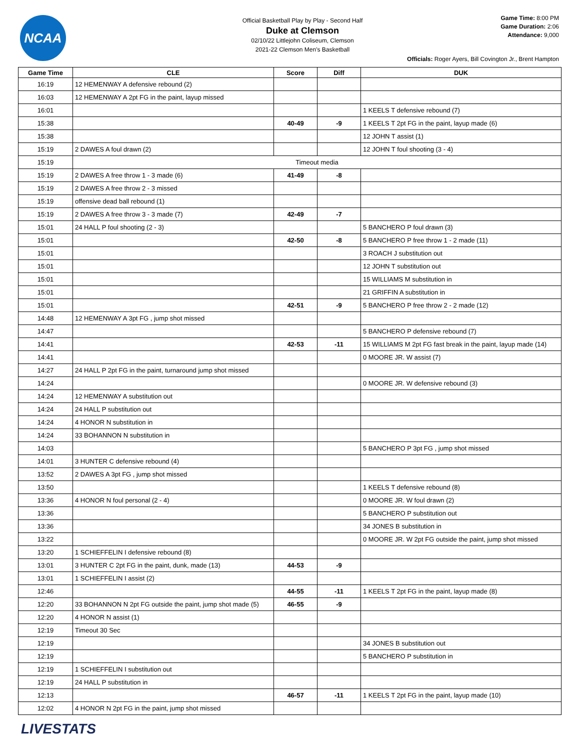NCAA
Official Basketball Play by Play - Second Half
Duke at Clemson
02/10/22 Littlejohn Coliseum, Clemson
2021-22 Clemson Men's Basketball
Game Time: 8:00 PM
Game Duration: 2:06
Attendance: 9,000
Officials: Roger Ayers, Bill Covington Jr., Brent Hampton
| Game Time | CLE | Score | Diff | DUK |
| --- | --- | --- | --- | --- |
| 16:19 | 12 HEMENWAY A defensive rebound (2) | | | |
| 16:03 | 12 HEMENWAY A 2pt FG in the paint, layup missed | | | |
| 16:01 | | | | 1 KEELS T defensive rebound (7) |
| 15:38 | | 40-49 | -9 | 1 KEELS T 2pt FG in the paint, layup made (6) |
| 15:38 | | | | 12 JOHN T assist (1) |
| 15:19 | 2 DAWES A foul drawn (2) | | | 12 JOHN T foul shooting (3 - 4) |
| 15:19 | Timeout media | | | |
| 15:19 | 2 DAWES A free throw 1 - 3 made (6) | 41-49 | -8 | |
| 15:19 | 2 DAWES A free throw 2 - 3 missed | | | |
| 15:19 | offensive dead ball rebound (1) | | | |
| 15:19 | 2 DAWES A free throw 3 - 3 made (7) | 42-49 | -7 | |
| 15:01 | 24 HALL P foul shooting (2 - 3) | | | 5 BANCHERO P foul drawn (3) |
| 15:01 | | 42-50 | -8 | 5 BANCHERO P free throw 1 - 2 made (11) |
| 15:01 | | | | 3 ROACH J substitution out |
| 15:01 | | | | 12 JOHN T substitution out |
| 15:01 | | | | 15 WILLIAMS M substitution in |
| 15:01 | | | | 21 GRIFFIN A substitution in |
| 15:01 | | 42-51 | -9 | 5 BANCHERO P free throw 2 - 2 made (12) |
| 14:48 | 12 HEMENWAY A 3pt FG , jump shot missed | | | |
| 14:47 | | | | 5 BANCHERO P defensive rebound (7) |
| 14:41 | | 42-53 | -11 | 15 WILLIAMS M 2pt FG fast break in the paint, layup made (14) |
| 14:41 | | | | 0 MOORE JR. W assist (7) |
| 14:27 | 24 HALL P 2pt FG in the paint, turnaround jump shot missed | | | |
| 14:24 | | | | 0 MOORE JR. W defensive rebound (3) |
| 14:24 | 12 HEMENWAY A substitution out | | | |
| 14:24 | 24 HALL P substitution out | | | |
| 14:24 | 4 HONOR N substitution in | | | |
| 14:24 | 33 BOHANNON N substitution in | | | |
| 14:03 | | | | 5 BANCHERO P 3pt FG , jump shot missed |
| 14:01 | 3 HUNTER C defensive rebound (4) | | | |
| 13:52 | 2 DAWES A 3pt FG , jump shot missed | | | |
| 13:50 | | | | 1 KEELS T defensive rebound (8) |
| 13:36 | 4 HONOR N foul personal (2 - 4) | | | 0 MOORE JR. W foul drawn (2) |
| 13:36 | | | | 5 BANCHERO P substitution out |
| 13:36 | | | | 34 JONES B substitution in |
| 13:22 | | | | 0 MOORE JR. W 2pt FG outside the paint, jump shot missed |
| 13:20 | 1 SCHIEFFELIN I defensive rebound (8) | | | |
| 13:01 | 3 HUNTER C 2pt FG in the paint, dunk, made (13) | 44-53 | -9 | |
| 13:01 | 1 SCHIEFFELIN I assist (2) | | | |
| 12:46 | | 44-55 | -11 | 1 KEELS T 2pt FG in the paint, layup made (8) |
| 12:20 | 33 BOHANNON N 2pt FG outside the paint, jump shot made (5) | 46-55 | -9 | |
| 12:20 | 4 HONOR N assist (1) | | | |
| 12:19 | Timeout 30 Sec | | | |
| 12:19 | | | | 34 JONES B substitution out |
| 12:19 | | | | 5 BANCHERO P substitution in |
| 12:19 | 1 SCHIEFFELIN I substitution out | | | |
| 12:19 | 24 HALL P substitution in | | | |
| 12:13 | | 46-57 | -11 | 1 KEELS T 2pt FG in the paint, layup made (10) |
| 12:02 | 4 HONOR N 2pt FG in the paint, jump shot missed | | | |
LIVESTATS